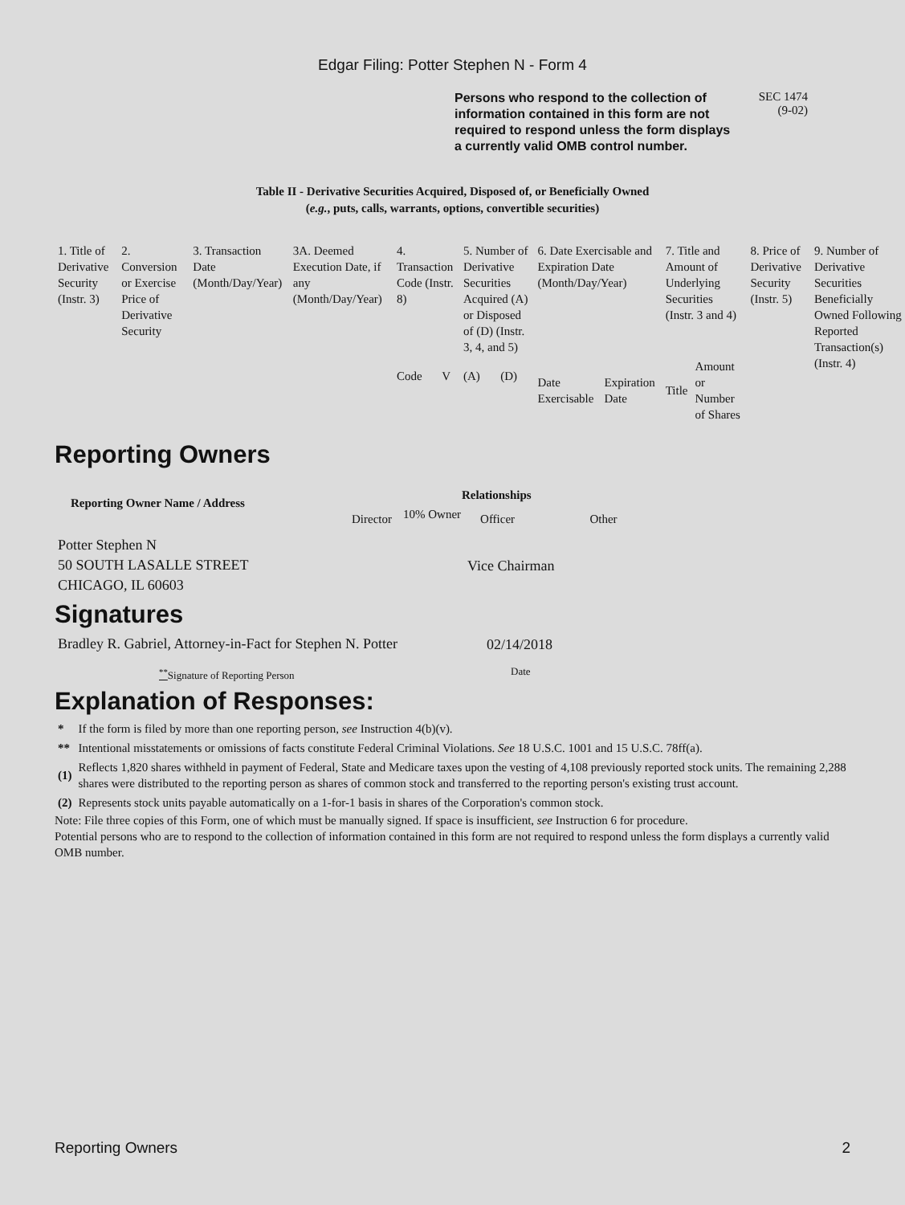Edgar Filing: Potter Stephen N - Form 4
Persons who respond to the collection of information contained in this form are not required to respond unless the form displays a currently valid OMB control number.
SEC 1474
(9-02)
Table II - Derivative Securities Acquired, Disposed of, or Beneficially Owned
(e.g., puts, calls, warrants, options, convertible securities)
| 1. Title of Derivative Security (Instr. 3) | 2. Conversion or Exercise Price of Derivative Security | 3. Transaction Date (Month/Day/Year) | 3A. Deemed Execution Date, if any (Month/Day/Year) | 4. Transaction Code (Instr. 8) | | 5. Number of Derivative Securities Acquired (A) or Disposed of (D) (Instr. 3, 4, and 5) | | 6. Date Exercisable and Expiration Date (Month/Day/Year) | | 7. Title and Amount of Underlying Securities (Instr. 3 and 4) | | 8. Price of Derivative Security (Instr. 5) | 9. Number of Derivative Securities Beneficially Owned Following Reported Transaction(s) (Instr. 4) |
| --- | --- | --- | --- | --- | --- | --- | --- | --- | --- | --- | --- | --- | --- |
| | | | | | | | | Date Exercisable | Expiration Date | Title | Amount or Number of Shares | | |
| | | | | Code | V | (A) | (D) | | | | | | |
Reporting Owners
| Reporting Owner Name / Address | Relationships | | | |
| --- | --- | --- | --- | --- |
| | Director | 10% Owner | Officer | Other |
| Potter Stephen N 50 SOUTH LASALLE STREET CHICAGO, IL 60603 | | | Vice Chairman | |
Signatures
| Bradley R. Gabriel, Attorney-in-Fact for Stephen N. Potter | 02/14/2018 |
| <sup>**</sup> Signature of Reporting Person | Date |
Explanation of Responses:
| * | If the form is filed by more than one reporting person, see Instruction 4(b)(v). |
| ** | Intentional misstatements or omissions of facts constitute Federal Criminal Violations. See 18 U.S.C. 1001 and 15 U.S.C. 78ff(a). |
| (1) | Reflects 1,820 shares withheld in payment of Federal, State and Medicare taxes upon the vesting of 4,108 previously reported stock units. The remaining 2,288 shares were distributed to the reporting person as shares of common stock and transferred to the reporting person's existing trust account. |
| (2) | Represents stock units payable automatically on a 1-for-1 basis in shares of the Corporation's common stock. |
Note: File three copies of this Form, one of which must be manually signed. If space is insufficient, see Instruction 6 for procedure.
Potential persons who are to respond to the collection of information contained in this form are not required to respond unless the form displays a currently valid OMB number.
Reporting Owners 2